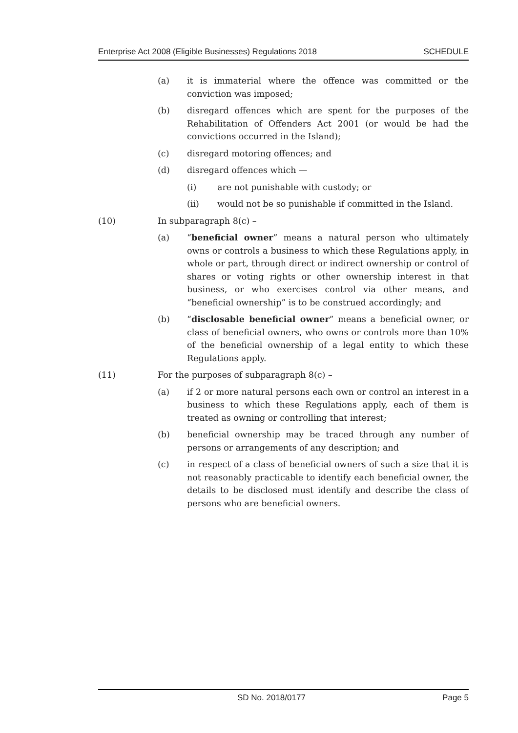Enterprise Act 2008 (Eligible Businesses) Regulations 2018 SCHEDULE
(a) it is immaterial where the offence was committed or the conviction was imposed;
(b) disregard offences which are spent for the purposes of the Rehabilitation of Offenders Act 2001 (or would be had the convictions occurred in the Island);
(c) disregard motoring offences; and
(d) disregard offences which —
(i) are not punishable with custody; or
(ii) would not be so punishable if committed in the Island.
(10) In subparagraph 8(c) –
(a) “beneficial owner” means a natural person who ultimately owns or controls a business to which these Regulations apply, in whole or part, through direct or indirect ownership or control of shares or voting rights or other ownership interest in that business, or who exercises control via other means, and “beneficial ownership” is to be construed accordingly; and
(b) “disclosable beneficial owner” means a beneficial owner, or class of beneficial owners, who owns or controls more than 10% of the beneficial ownership of a legal entity to which these Regulations apply.
(11) For the purposes of subparagraph 8(c) –
(a) if 2 or more natural persons each own or control an interest in a business to which these Regulations apply, each of them is treated as owning or controlling that interest;
(b) beneficial ownership may be traced through any number of persons or arrangements of any description; and
(c) in respect of a class of beneficial owners of such a size that it is not reasonably practicable to identify each beneficial owner, the details to be disclosed must identify and describe the class of persons who are beneficial owners.
SD No. 2018/0177 Page 5